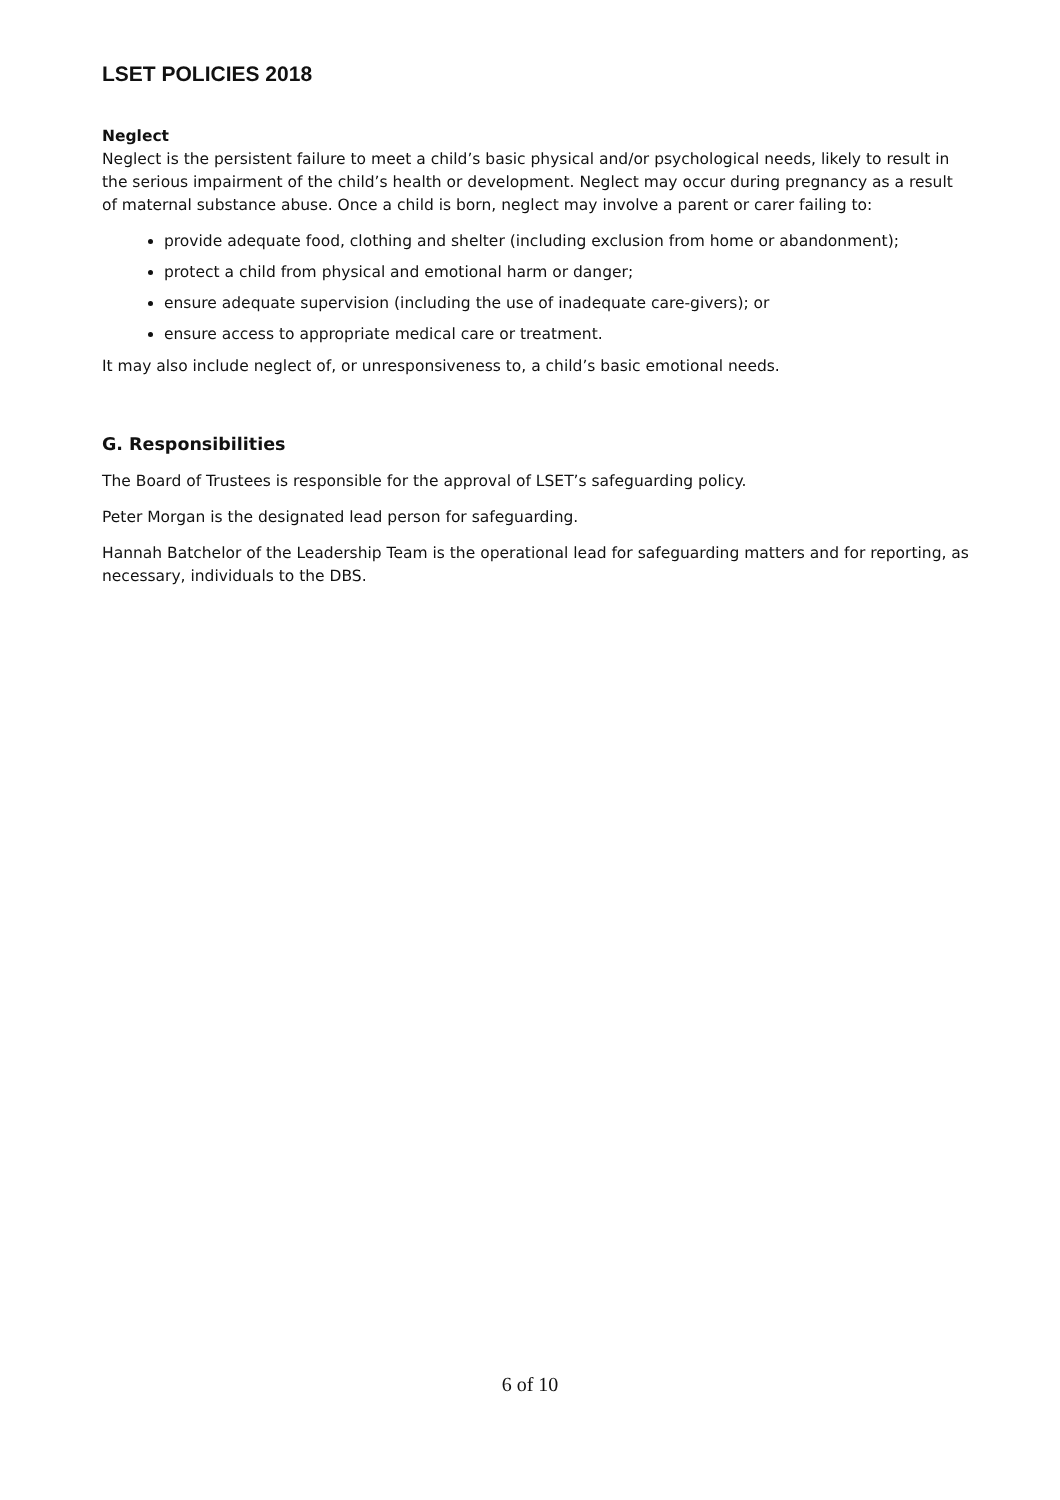LSET POLICIES 2018
Neglect
Neglect is the persistent failure to meet a child’s basic physical and/or psychological needs, likely to result in the serious impairment of the child’s health or development. Neglect may occur during pregnancy as a result of maternal substance abuse. Once a child is born, neglect may involve a parent or carer failing to:
provide adequate food, clothing and shelter (including exclusion from home or abandonment);
protect a child from physical and emotional harm or danger;
ensure adequate supervision (including the use of inadequate care-givers); or
ensure access to appropriate medical care or treatment.
It may also include neglect of, or unresponsiveness to, a child’s basic emotional needs.
G. Responsibilities
The Board of Trustees is responsible for the approval of LSET’s safeguarding policy.
Peter Morgan is the designated lead person for safeguarding.
Hannah Batchelor of the Leadership Team is the operational lead for safeguarding matters and for reporting, as necessary, individuals to the DBS.
6 of 10